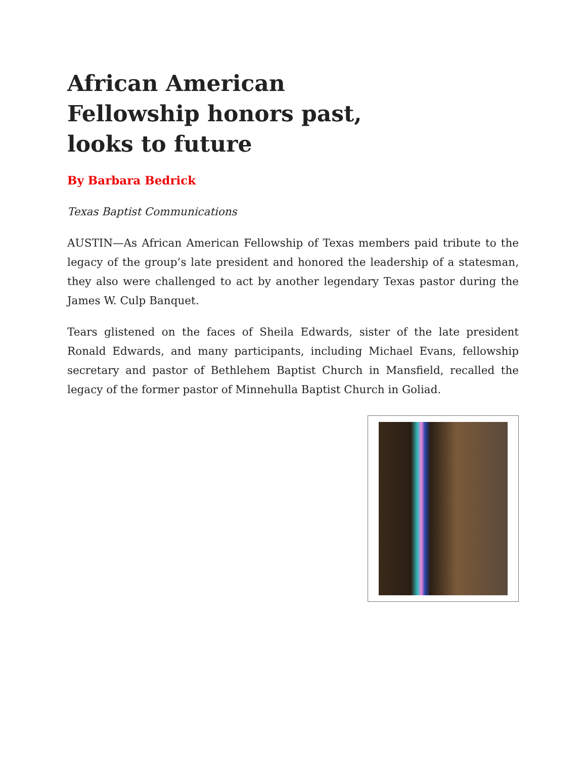African American Fellowship honors past, looks to future
By Barbara Bedrick
Texas Baptist Communications
AUSTIN—As African American Fellowship of Texas members paid tribute to the legacy of the group’s late president and honored the leadership of a statesman, they also were challenged to act by another legendary Texas pastor during the James W. Culp Banquet.
Tears glistened on the faces of Sheila Edwards, sister of the late president Ronald Edwards, and many participants, including Michael Evans, fellowship secretary and pastor of Bethlehem Baptist Church in Mansfield, recalled the legacy of the former pastor of Minnehulla Baptist Church in Goliad.